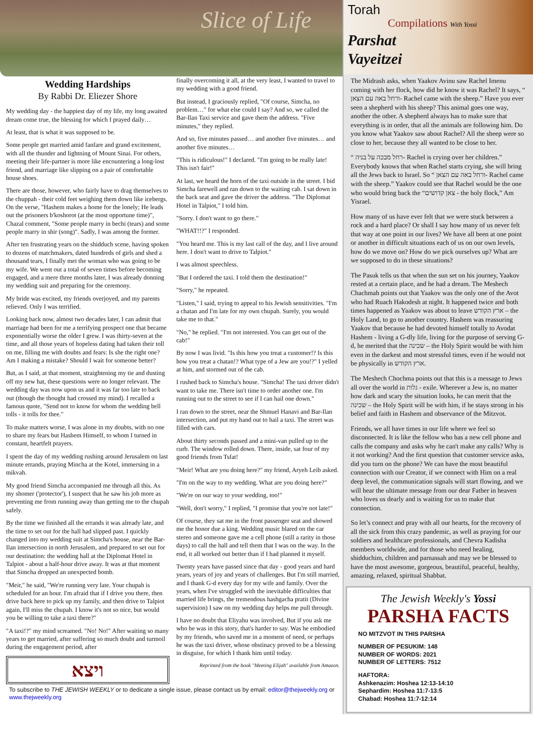Slice of Life
Wedding Hardships
By Rabbi Dr. Eliezer Shore
My wedding day - the happiest day of my life, my long awaited dream come true, the blessing for which I prayed daily…
At least, that is what it was supposed to be.
Some people get married amid fanfare and grand excitement, with all the thunder and lightning of Mount Sinai. For others, meeting their life-partner is more like encountering a long-lost friend, and marriage like slipping on a pair of comfortable house shoes.
There are those, however, who fairly have to drag themselves to the chuppah - their cold feet weighing them down like icebergs. On the verse, "Hashem makes a home for the lonely; He leads out the prisoners b'koshorot (at the most opportune time)", Chazal comment, "Some people marry in bechi (tears) and some people marry in shir (song)". Sadly, I was among the former.
After ten frustrating years on the shidduch scene, having spoken to dozens of matchmakers, dated hundreds of girls and shed a thousand tears, I finally met the woman who was going to be my wife. We went out a total of seven times before becoming engaged, and a mere three months later, I was already donning my wedding suit and preparing for the ceremony.
My bride was excited, my friends overjoyed, and my parents relieved. Only I was terrified.
Looking back now, almost two decades later, I can admit that marriage had been for me a terrifying prospect one that became exponentially worse the older I grew. I was thirty-seven at the time, and all those years of hopeless dating had taken their toll on me, filling me with doubts and fears: Is she the right one? Am I making a mistake? Should I wait for someone better?
But, as I said, at that moment, straightening my tie and dusting off my new hat, these questions were no longer relevant. The wedding day was now upon us and it was far too late to back out (though the thought had crossed my mind). I recalled a famous quote, "Send not to know for whom the wedding bell tolls - it tolls for thee."
To make matters worse, I was alone in my doubts, with no one to share my fears but Hashem Himself, to whom I turned in constant, heartfelt prayers.
I spent the day of my wedding rushing around Jerusalem on last minute errands, praying Mincha at the Kotel, immersing in a mikvah.
My good friend Simcha accompanied me through all this. As my shomer ('protector'), I suspect that he saw his job more as preventing me from running away than getting me to the chupah safely.
By the time we finished all the errands it was already late, and the time to set out for the hall had slipped past. I quickly changed into my wedding suit at Simcha's house, near the Bar-Ilan intersection in north Jerusalem, and prepared to set out for our destination: the wedding hall at the Diplomat Hotel in Talpiot - about a half-hour drive away. It was at that moment that Simcha dropped an unexpected bomb.
"Meir," he said, "We're running very late. Your chupah is scheduled for an hour. I'm afraid that if I drive you there, then drive back here to pick up my family, and then drive to Talpiot again, I'll miss the chupah. I know it's not so nice, but would you be willing to take a taxi there?"
"A taxi!?" my mind screamed. "No! No!" After waiting so many years to get married, after suffering so much doubt and turmoil during the engagement period, after
ויצא
finally overcoming it all, at the very least, I wanted to travel to my wedding with a good friend.
But instead, I graciously replied, "Of course, Simcha, no problem…" for what else could I say? And so, we called the Bar-Ilan Taxi service and gave them the address. "Five minutes," they replied.
And so, five minutes passed… and another five minutes… and another five minutes…
"This is ridiculous!" I declared. "I'm going to be really late! This isn't fair!"
At last, we heard the horn of the taxi outside in the street. I bid Simcha farewell and ran down to the waiting cab. I sat down in the back seat and gave the driver the address. "The Diplomat Hotel in Talpiot," I told him.
"Sorry. I don't want to go there."
"WHAT!!?" I responded.
"You heard me. This is my last call of the day, and I live around here. I don't want to drive to Talpiot."
I was almost speechless.
"But I ordered the taxi. I told them the destination!"
"Sorry," he repeated.
"Listen," I said, trying to appeal to his Jewish sensitivities. "I'm a chatan and I'm late for my own chupah. Surely, you would take me to that."
"No," he replied. "I'm not interested. You can get out of the cab!"
By now I was livid. "Is this how you treat a customer!? Is this how you treat a chatan!? What type of a Jew are you!?" I yelled at him, and stormed out of the cab.
I rushed back to Simcha's house. "Simcha! The taxi driver didn't want to take me. There isn't time to order another one. I'm running out to the street to see if I can hail one down."
I ran down to the street, near the Shmuel Hanavi and Bar-Ilan intersection, and put my hand out to hail a taxi. The street was filled with cars.
About thirty seconds passed and a mini-van pulled up to the curb. The window rolled down. There, inside, sat four of my good friends from Tsfat!
"Meir! What are you doing here?" my friend, Aryeh Leib asked.
"I'm on the way to my wedding. What are you doing here?"
"We're on our way to your wedding, too!"
"Well, don't worry," I replied, "I promise that you're not late!"
Of course, they sat me in the front passenger seat and showed me the honor due a king. Wedding music blared on the car stereo and someone gave me a cell phone (still a rarity in those days) to call the hall and tell them that I was on the way. In the end, it all worked out better than if I had planned it myself.
Twenty years have passed since that day - good years and hard years, years of joy and years of challenges. But I'm still married, and I thank G-d every day for my wife and family. Over the years, when I've struggled with the inevitable difficulties that married life brings, the tremendous hashgacha pratit (Divine supervision) I saw on my wedding day helps me pull through.
I have no doubt that Eliyahu was involved, But if you ask me who he was in this story, that's harder to say. Was he embodied by my friends, who saved me in a moment of need, or perhaps he was the taxi driver, whose obstinacy proved to be a blessing in disguise, for which I thank him until today.
Reprinted from the book "Meeting Elijah" available from Amazon.
To subscribe to THE JEWISH WEEKLY or to dedicate a single issue, please contact us by email: editor@thejweekly.org or www.thejweekly.org
Torah
Compilations With Yossi
Parshat
Vayeitzei
The Midrash asks, when Yaakov Avinu saw Rachel Imenu coming with her flock, how did he know it was Rachel? It says, “ ורחל באה עם הצאן- Rachel came with the sheep.” Have you ever seen a shepherd with his sheep? This animal goes one way, another the other. A shepherd always has to make sure that everything is in order, that all the animals are following him. Do you know what Yaakov saw about Rachel? All the sheep were so close to her, because they all wanted to be close to her.
“ רחל מבכה על בניה- Rachel is crying over her children.” Everybody knows that when Rachel starts crying, she will bring all the Jews back to Israel. So “ ורחל באה עם הצאן- Rachel came with the sheep.” Yaakov could see that Rachel would be the one who would bring back the “צאן קדושים - the holy flock,” Am Yisrael.
How many of us have ever felt that we were stuck between a rock and a hard place? Or shall I say how many of us never felt that way at one point in our lives? We have all been at one point or another in difficult situations each of us on our own levels, how do we move on? How do we pick ourselves up? What are we supposed to do in these situations?
The Pasuk tells us that when the sun set on his journey, Yaakov rested at a certain place, and he had a dream. The Meshech Chachmah points out that Yaakov was the only one of the Avot who had Ruach Hakodesh at night. It happened twice and both times happened as Yaakov was about to leave ארץ הקודש – the Holy Land, to go to another country. Hashem was reassuring Yaakov that because he had devoted himself totally to Avodat Hashem - living a G-dly life, living for the purpose of serving G-d, he merited that the שכינה – the Holy Spirit would be with him even in the darkest and most stressful times, even if he would not be physically in ארץ הקודש.
The Meshech Chochma points out that this is a message to Jews all over the world in גלות - exile. Wherever a Jew is, no matter how dark and scary the situation looks, he can merit that the שכינה – the Holy Spirit will be with him, if he stays strong in his belief and faith in Hashem and observance of the Mitzvot.
Friends, we all have times in our life where we feel so disconnected. It is like the fellow who has a new cell phone and calls the company and asks why he can't make any calls? Why is it not working? And the first question that customer service asks, did you turn on the phone? We can have the most beautiful connection with our Creator, if we connect with Him on a real deep level, the communication signals will start flowing, and we will hear the ultimate message from our dear Father in heaven who loves us dearly and is waiting for us to make that connection.
So let’s connect and pray with all our hearts, for the recovery of all the sick from this crazy pandemic, as well as praying for our soldiers and healthcare professionals, and Chevra Kadisha members worldwide, and for those who need healing, shidduchim, children and parnassah and may we be blessed to have the most awesome, gorgeous, beautiful, peaceful, healthy, amazing, relaxed, spiritual Shabbat.
The Jewish Weekly's Yossi
PARSHA FACTS
NO MITZVOT IN THIS PARSHA
NUMBER OF PESUKIM: 148
NUMBER OF WORDS: 2021
NUMBER OF LETTERS: 7512
HAFTORA:
Ashkenazim: Hoshea 12:13-14:10
Sephardim: Hoshea 11:7-13:5
Chabad: Hoshea 11:7-12:14